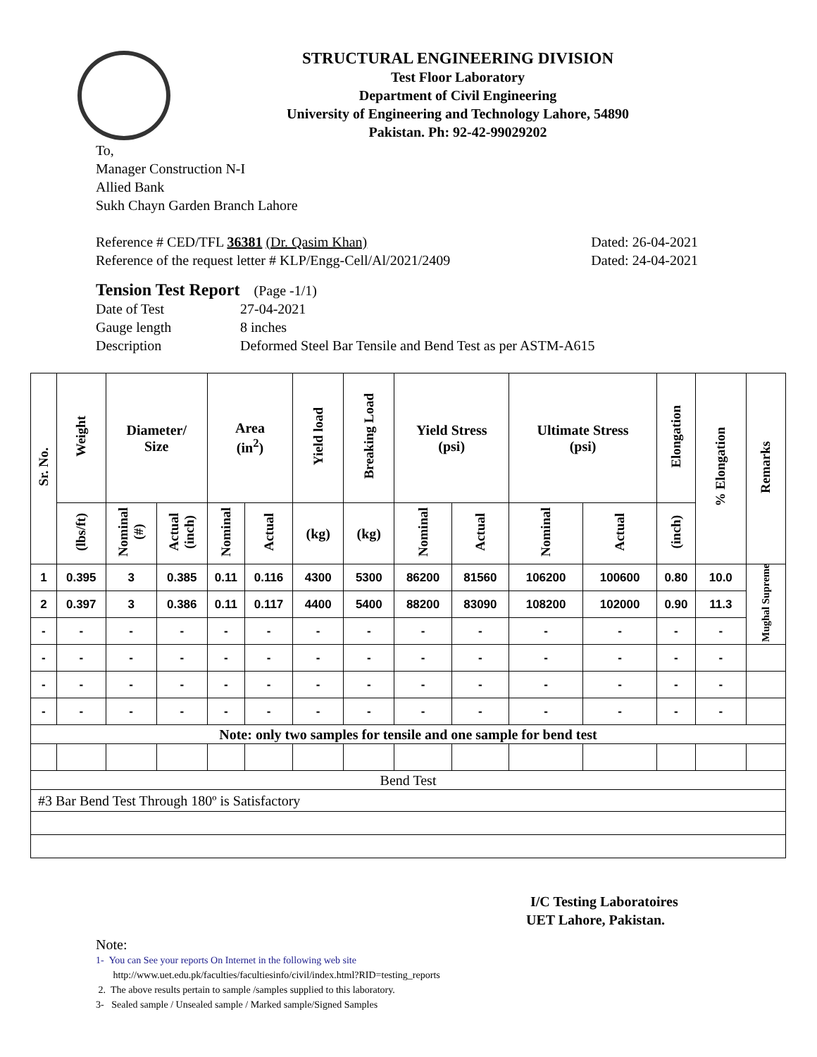STRUCTURAL ENGINEERING DIVISION
Test Floor Laboratory
Department of Civil Engineering
University of Engineering and Technology Lahore, 54890
Pakistan. Ph: 92-42-99029202
To,
Manager Construction N-I
Allied Bank
Sukh Chayn Garden Branch Lahore
Reference # CED/TFL 36381 (Dr. Qasim Khan) Dated: 26-04-2021
Reference of the request letter # KLP/Engg-Cell/Al/2021/2409 Dated: 24-04-2021
Tension Test Report (Page -1/1)
Date of Test 27-04-2021 Gauge length 8 inches Description Deformed Steel Bar Tensile and Bend Test as per ASTM-A615
| Sr. No. | Weight | Diameter/ Size | | Area (in<sup>2</sup>) | | Yield load | Breaking Load | Yield Stress (psi) | | Ultimate Stress (psi) | | Elongation | % Elongation | Remarks |
| --- | --- | --- | --- | --- | --- | --- | --- | --- | --- | --- | --- | --- | --- | --- |
| | (lbs/ft) | Nominal (#) | Actual (inch) | Nominal | Actual | (kg) | (kg) | Nominal | Actual | Nominal | Actual | (inch) | | |
| 1 | 0.395 | 3 | 0.385 | 0.11 | 0.116 | 4300 | 5300 | 86200 | 81560 | 106200 | 100600 | 0.80 | 10.0 | Mughal Supreme |
| 2 | 0.397 | 3 | 0.386 | 0.11 | 0.117 | 4400 | 5400 | 88200 | 83090 | 108200 | 102000 | 0.90 | 11.3 | |
| - | - | - | - | - | - | - | - | - | - | - | - | - | - | |
| - | - | - | - | - | - | - | - | - | - | - | - | - | - | |
| - | - | - | - | - | - | - | - | - | - | - | - | - | - | |
| - | - | - | - | - | - | - | - | - | - | - | - | - | - | |
| Note: only two samples for tensile and one sample for bend test | | | | | | | | | | | | | | |
| Bend Test | | | | | | | | | | | | | | |
| #3 Bar Bend Test Through 180º is Satisfactory | | | | | | | | | | | | | | |
I/C Testing Laboratoires
UET Lahore, Pakistan.
Note:
1- You can See your reports On Internet in the following web site
http://www.uet.edu.pk/faculties/facultiesinfo/civil/index.html?RID=testing_reports
2. The above results pertain to sample /samples supplied to this laboratory.
3- Sealed sample / Unsealed sample / Marked sample/Signed Samples